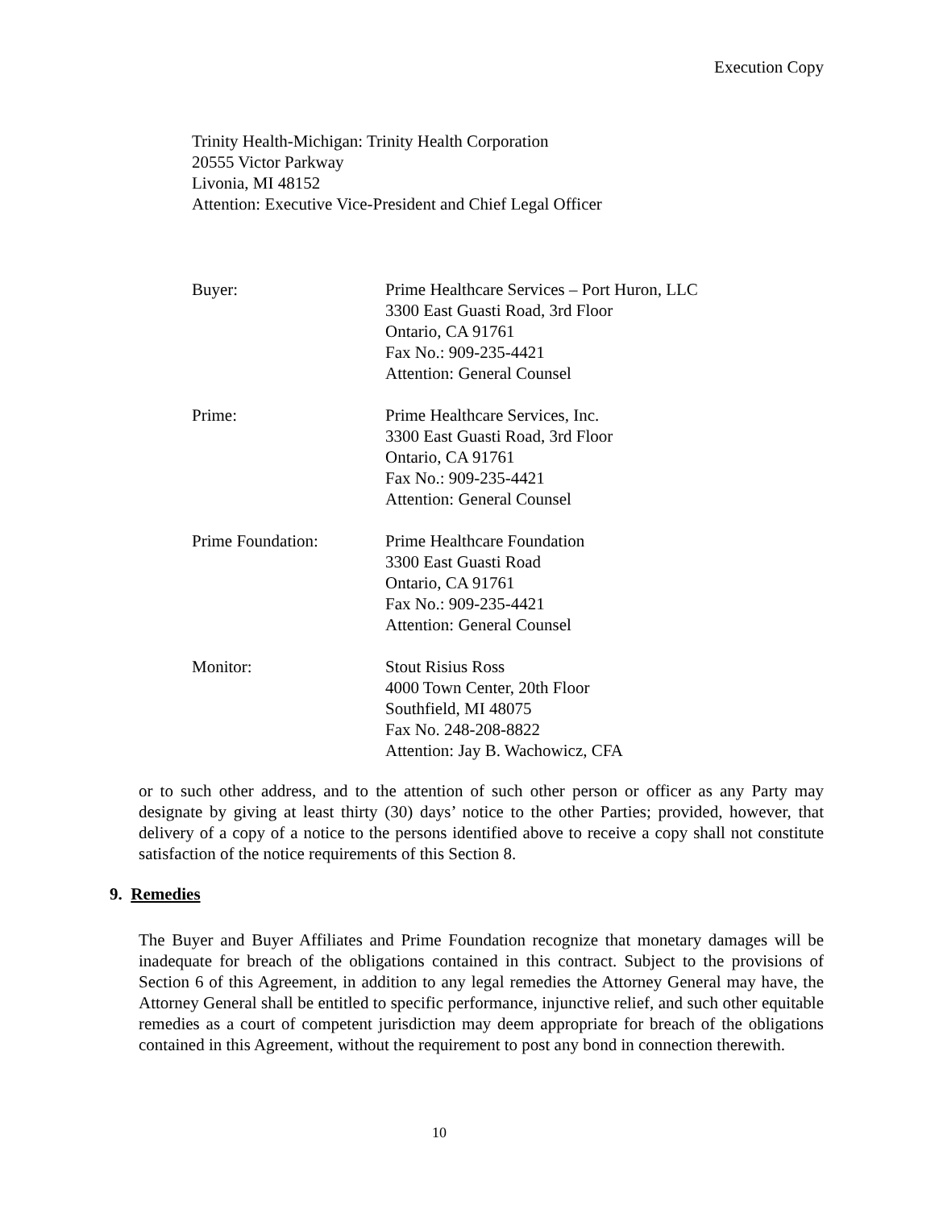Execution Copy
Trinity Health-Michigan: Trinity Health Corporation
20555 Victor Parkway
Livonia, MI 48152
Attention: Executive Vice-President and Chief Legal Officer
| Buyer: | Prime Healthcare Services – Port Huron, LLC 3300 East Guasti Road, 3rd Floor Ontario, CA 91761 Fax No.: 909-235-4421 Attention: General Counsel |
| Prime: | Prime Healthcare Services, Inc. 3300 East Guasti Road, 3rd Floor Ontario, CA 91761 Fax No.: 909-235-4421 Attention: General Counsel |
| Prime Foundation: | Prime Healthcare Foundation 3300 East Guasti Road Ontario, CA 91761 Fax No.: 909-235-4421 Attention: General Counsel |
| Monitor: | Stout Risius Ross 4000 Town Center, 20th Floor Southfield, MI 48075 Fax No. 248-208-8822 Attention: Jay B. Wachowicz, CFA |
or to such other address, and to the attention of such other person or officer as any Party may designate by giving at least thirty (30) days’ notice to the other Parties; provided, however, that delivery of a copy of a notice to the persons identified above to receive a copy shall not constitute satisfaction of the notice requirements of this Section 8.
9. Remedies
The Buyer and Buyer Affiliates and Prime Foundation recognize that monetary damages will be inadequate for breach of the obligations contained in this contract. Subject to the provisions of Section 6 of this Agreement, in addition to any legal remedies the Attorney General may have, the Attorney General shall be entitled to specific performance, injunctive relief, and such other equitable remedies as a court of competent jurisdiction may deem appropriate for breach of the obligations contained in this Agreement, without the requirement to post any bond in connection therewith.
10